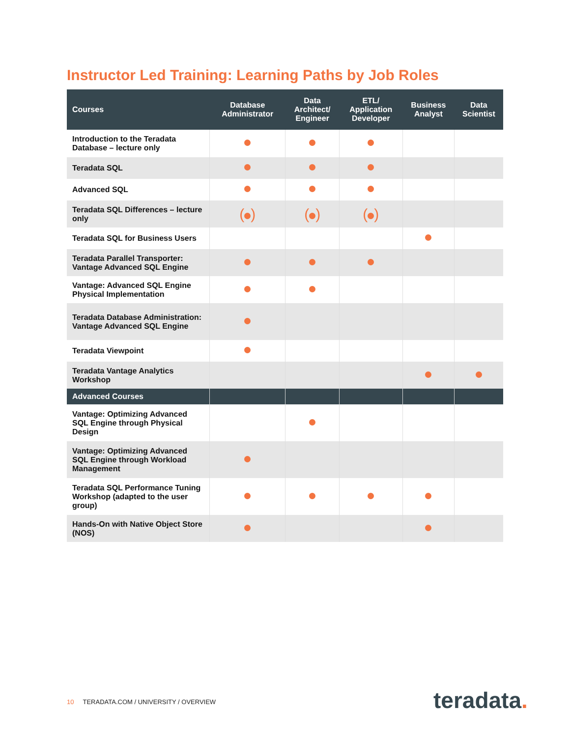Instructor Led Training: Learning Paths by Job Roles
| Courses | Database Administrator | Data Architect/ Engineer | ETL/ Application Developer | Business Analyst | Data Scientist |
| --- | --- | --- | --- | --- | --- |
| Introduction to the Teradata Database – lecture only | | | | | |
| Teradata SQL | | | | | |
| Advanced SQL | | | | | |
| Teradata SQL Differences – lecture only | ( ) | ( ) | ( ) | | |
| Teradata SQL for Business Users | | | | | |
| Teradata Parallel Transporter: Vantage Advanced SQL Engine | | | | | |
| Vantage: Advanced SQL Engine Physical Implementation | | | | | |
| Teradata Database Administration: Vantage Advanced SQL Engine | | | | | |
| Teradata Viewpoint | | | | | |
| Teradata Vantage Analytics Workshop | | | | | |
| Advanced Courses | | | | | |
| Vantage: Optimizing Advanced SQL Engine through Physical Design | | | | | |
| Vantage: Optimizing Advanced SQL Engine through Workload Management | | | | | |
| Teradata SQL Performance Tuning Workshop (adapted to the user group) | | | | | |
| Hands-On with Native Object Store (NOS) | | | | | |
10 TERADATA.COM / UNIVERSITY / OVERVIEW
teradata.